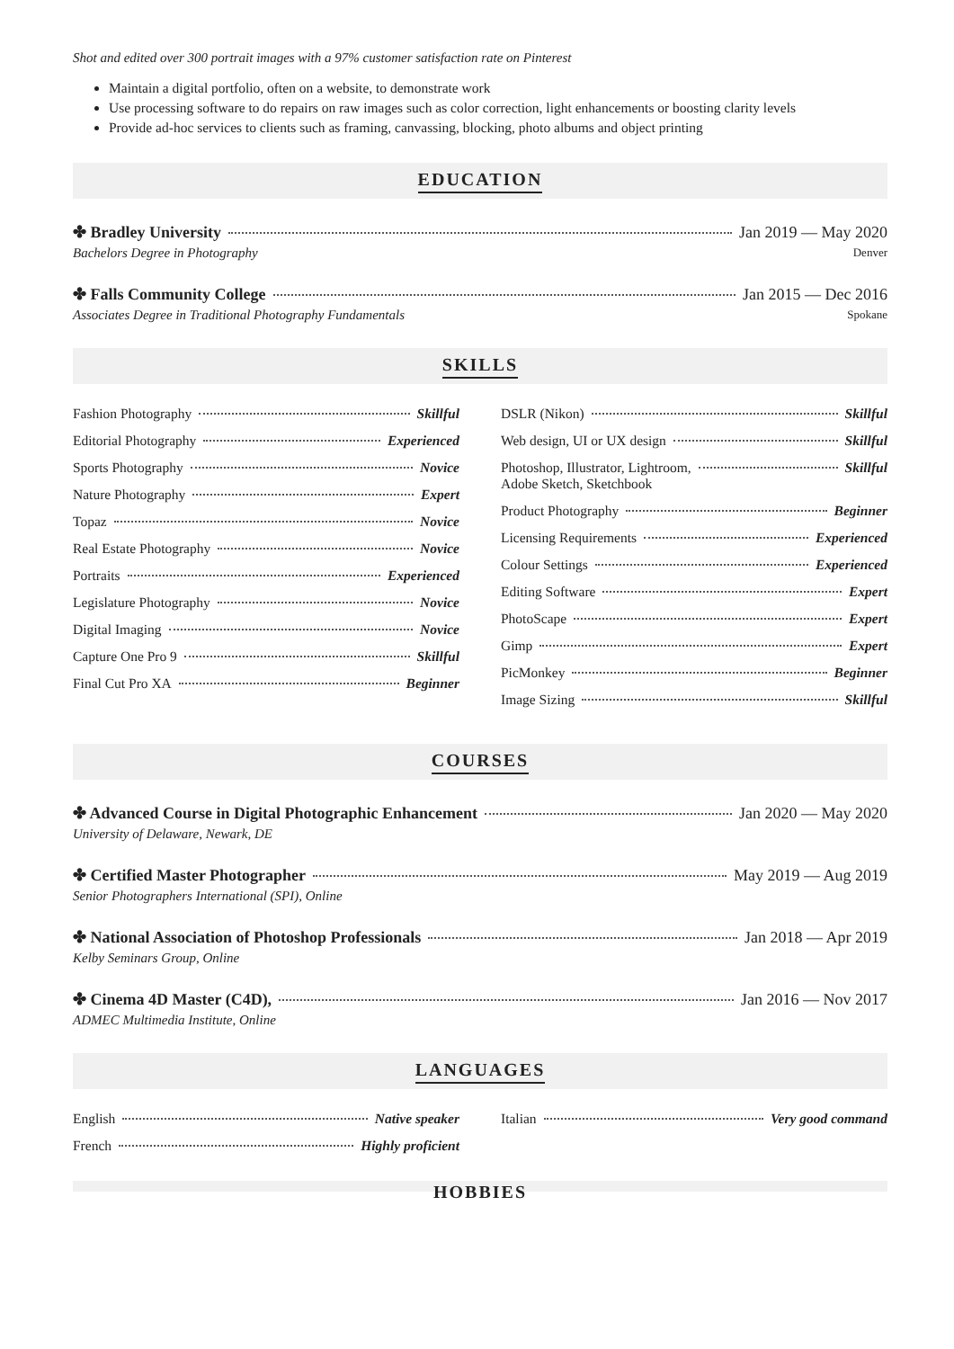Shot and edited over 300 portrait images with a 97% customer satisfaction rate on Pinterest
Maintain a digital portfolio, often on a website, to demonstrate work
Use processing software to do repairs on raw images such as color correction, light enhancements or boosting clarity levels
Provide ad-hoc services to clients such as framing, canvassing, blocking, photo albums and object printing
EDUCATION
✤ Bradley University Jan 2019 — May 2020
Bachelors Degree in Photography Denver
✤ Falls Community College Jan 2015 — Dec 2016
Associates Degree in Traditional Photography Fundamentals Spokane
SKILLS
Fashion Photography Skillful
Editorial Photography Experienced
Sports Photography Novice
Nature Photography Expert
Topaz Novice
Real Estate Photography Novice
Portraits Experienced
Legislature Photography Novice
Digital Imaging Novice
Capture One Pro 9 Skillful
Final Cut Pro XA Beginner
DSLR (Nikon) Skillful
Web design, UI or UX design Skillful
Photoshop, Illustrator, Lightroom,
Adobe Sketch, Sketchbook Skillful
Product Photography Beginner
Licensing Requirements Experienced
Colour Settings Experienced
Editing Software Expert
PhotoScape Expert
Gimp Expert
PicMonkey Beginner
Image Sizing Skillful
COURSES
✤ Advanced Course in Digital Photographic Enhancement Jan 2020 — May 2020
University of Delaware, Newark, DE
✤ Certified Master Photographer May 2019 — Aug 2019
Senior Photographers International (SPI), Online
✤ National Association of Photoshop Professionals Jan 2018 — Apr 2019
Kelby Seminars Group, Online
✤ Cinema 4D Master (C4D), Jan 2016 — Nov 2017
ADMEC Multimedia Institute, Online
LANGUAGES
English Native speaker
French Highly proficient
Italian Very good command
HOBBIES